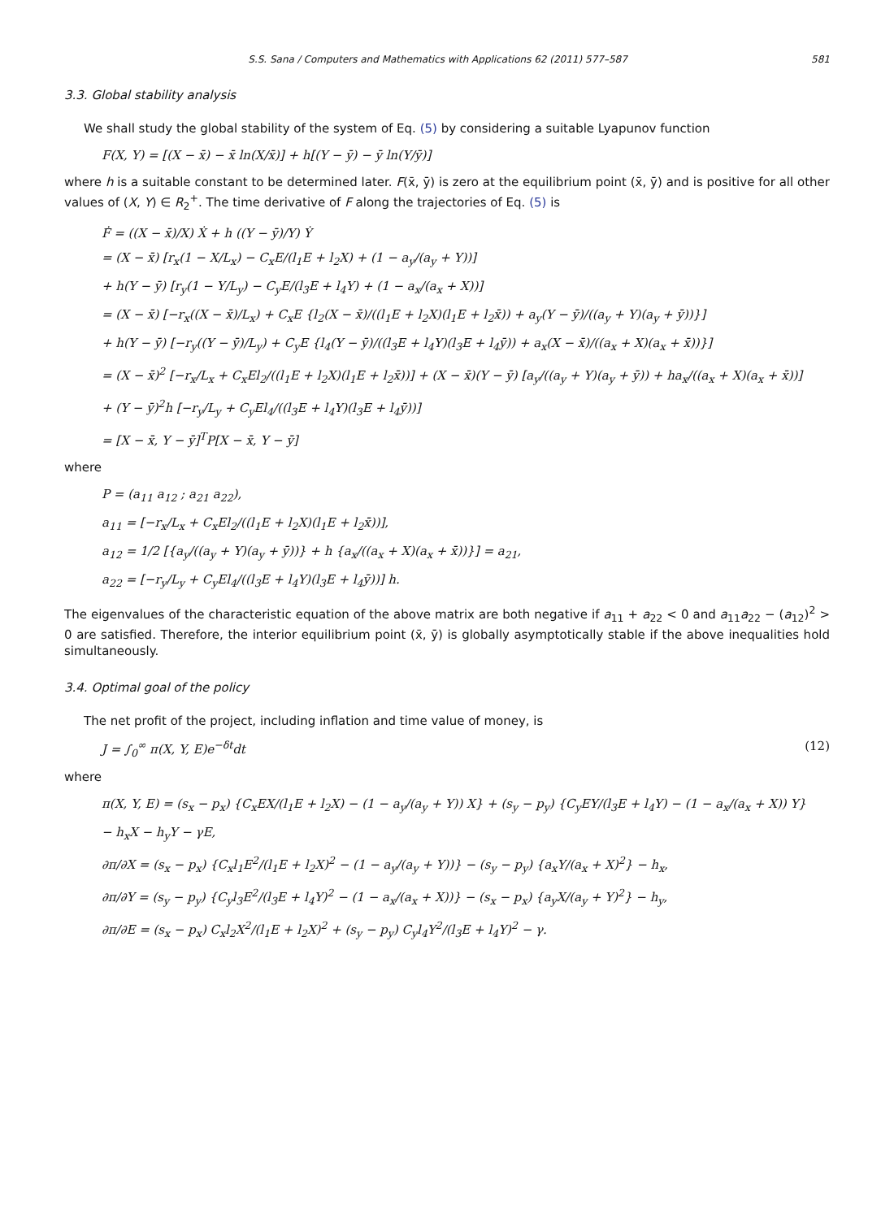S.S. Sana / Computers and Mathematics with Applications 62 (2011) 577–587 581
3.3. Global stability analysis
We shall study the global stability of the system of Eq. (5) by considering a suitable Lyapunov function
F(X, Y) = [(X − x̄) − x̄ ln(X/x̄)] + h[(Y − ȳ) − ȳ ln(Y/ȳ)]
where h is a suitable constant to be determined later. F(x̄, ȳ) is zero at the equilibrium point (x̄, ȳ) and is positive for all other values of (X, Y) ∈ R<sub>2</sub><sup>+</sup>. The time derivative of F along the trajectories of Eq. (5) is
Ḟ = ((X − x̄)/X) Ẋ + h ((Y − ȳ)/Y) Ẏ
= (X − x̄) [r<sub>x</sub>(1 − X/L<sub>x</sub>) − C<sub>x</sub>E/(l<sub>1</sub>E + l<sub>2</sub>X) + (1 − a<sub>y</sub>/(a<sub>y</sub> + Y))]
+ h(Y − ȳ) [r<sub>y</sub>(1 − Y/L<sub>y</sub>) − C<sub>y</sub>E/(l<sub>3</sub>E + l<sub>4</sub>Y) + (1 − a<sub>x</sub>/(a<sub>x</sub> + X))]
= (X − x̄) [−r<sub>x</sub>((X − x̄)/L<sub>x</sub>) + C<sub>x</sub>E {l<sub>2</sub>(X − x̄)/((l<sub>1</sub>E + l<sub>2</sub>X)(l<sub>1</sub>E + l<sub>2</sub>x̄)) + a<sub>y</sub>(Y − ȳ)/((a<sub>y</sub> + Y)(a<sub>y</sub> + ȳ))}]
+ h(Y − ȳ) [−r<sub>y</sub>((Y − ȳ)/L<sub>y</sub>) + C<sub>y</sub>E {l<sub>4</sub>(Y − ȳ)/((l<sub>3</sub>E + l<sub>4</sub>Y)(l<sub>3</sub>E + l<sub>4</sub>ȳ)) + a<sub>x</sub>(X − x̄)/((a<sub>x</sub> + X)(a<sub>x</sub> + x̄))}]
= (X − x̄)<sup>2</sup> [−r<sub>x</sub>/L<sub>x</sub> + C<sub>x</sub>El<sub>2</sub>/((l<sub>1</sub>E + l<sub>2</sub>X)(l<sub>1</sub>E + l<sub>2</sub>x̄))] + (X − x̄)(Y − ȳ) [a<sub>y</sub>/((a<sub>y</sub> + Y)(a<sub>y</sub> + ȳ)) + ha<sub>x</sub>/((a<sub>x</sub> + X)(a<sub>x</sub> + x̄))]
+ (Y − ȳ)<sup>2</sup>h [−r<sub>y</sub>/L<sub>y</sub> + C<sub>y</sub>El<sub>4</sub>/((l<sub>3</sub>E + l<sub>4</sub>Y)(l<sub>3</sub>E + l<sub>4</sub>ȳ))]
= [X − x̄, Y − ȳ]<sup>T</sup>P[X − x̄, Y − ȳ]
where
P = (a<sub>11</sub> a<sub>12</sub> ; a<sub>21</sub> a<sub>22</sub>),
a<sub>11</sub> = [−r<sub>x</sub>/L<sub>x</sub> + C<sub>x</sub>El<sub>2</sub>/((l<sub>1</sub>E + l<sub>2</sub>X)(l<sub>1</sub>E + l<sub>2</sub>x̄))],
a<sub>12</sub> = 1/2 [{a<sub>y</sub>/((a<sub>y</sub> + Y)(a<sub>y</sub> + ȳ))} + h {a<sub>x</sub>/((a<sub>x</sub> + X)(a<sub>x</sub> + x̄))}] = a<sub>21</sub>,
a<sub>22</sub> = [−r<sub>y</sub>/L<sub>y</sub> + C<sub>y</sub>El<sub>4</sub>/((l<sub>3</sub>E + l<sub>4</sub>Y)(l<sub>3</sub>E + l<sub>4</sub>ȳ))] h.
The eigenvalues of the characteristic equation of the above matrix are both negative if a<sub>11</sub> + a<sub>22</sub> < 0 and a<sub>11</sub>a<sub>22</sub> − (a<sub>12</sub>)<sup>2</sup> > 0 are satisfied. Therefore, the interior equilibrium point (x̄, ȳ) is globally asymptotically stable if the above inequalities hold simultaneously.
3.4. Optimal goal of the policy
The net profit of the project, including inflation and time value of money, is
J = ∫<sub>0</sub><sup>∞</sup> π(X, Y, E)e<sup>−δt</sup>dt (12)
where
π(X, Y, E) = (s<sub>x</sub> − p<sub>x</sub>) {C<sub>x</sub>EX/(l<sub>1</sub>E + l<sub>2</sub>X) − (1 − a<sub>y</sub>/(a<sub>y</sub> + Y)) X} + (s<sub>y</sub> − p<sub>y</sub>) {C<sub>y</sub>EY/(l<sub>3</sub>E + l<sub>4</sub>Y) − (1 − a<sub>x</sub>/(a<sub>x</sub> + X)) Y}
− h<sub>x</sub>X − h<sub>y</sub>Y − γE,
∂π/∂X = (s<sub>x</sub> − p<sub>x</sub>) {C<sub>x</sub>l<sub>1</sub>E<sup>2</sup>/(l<sub>1</sub>E + l<sub>2</sub>X)<sup>2</sup> − (1 − a<sub>y</sub>/(a<sub>y</sub> + Y))} − (s<sub>y</sub> − p<sub>y</sub>) {a<sub>x</sub>Y/(a<sub>x</sub> + X)<sup>2</sup>} − h<sub>x</sub>,
∂π/∂Y = (s<sub>y</sub> − p<sub>y</sub>) {C<sub>y</sub>l<sub>3</sub>E<sup>2</sup>/(l<sub>3</sub>E + l<sub>4</sub>Y)<sup>2</sup> − (1 − a<sub>x</sub>/(a<sub>x</sub> + X))} − (s<sub>x</sub> − p<sub>x</sub>) {a<sub>y</sub>X/(a<sub>y</sub> + Y)<sup>2</sup>} − h<sub>y</sub>,
∂π/∂E = (s<sub>x</sub> − p<sub>x</sub>) C<sub>x</sub>l<sub>2</sub>X<sup>2</sup>/(l<sub>1</sub>E + l<sub>2</sub>X)<sup>2</sup> + (s<sub>y</sub> − p<sub>y</sub>) C<sub>y</sub>l<sub>4</sub>Y<sup>2</sup>/(l<sub>3</sub>E + l<sub>4</sub>Y)<sup>2</sup> − γ.